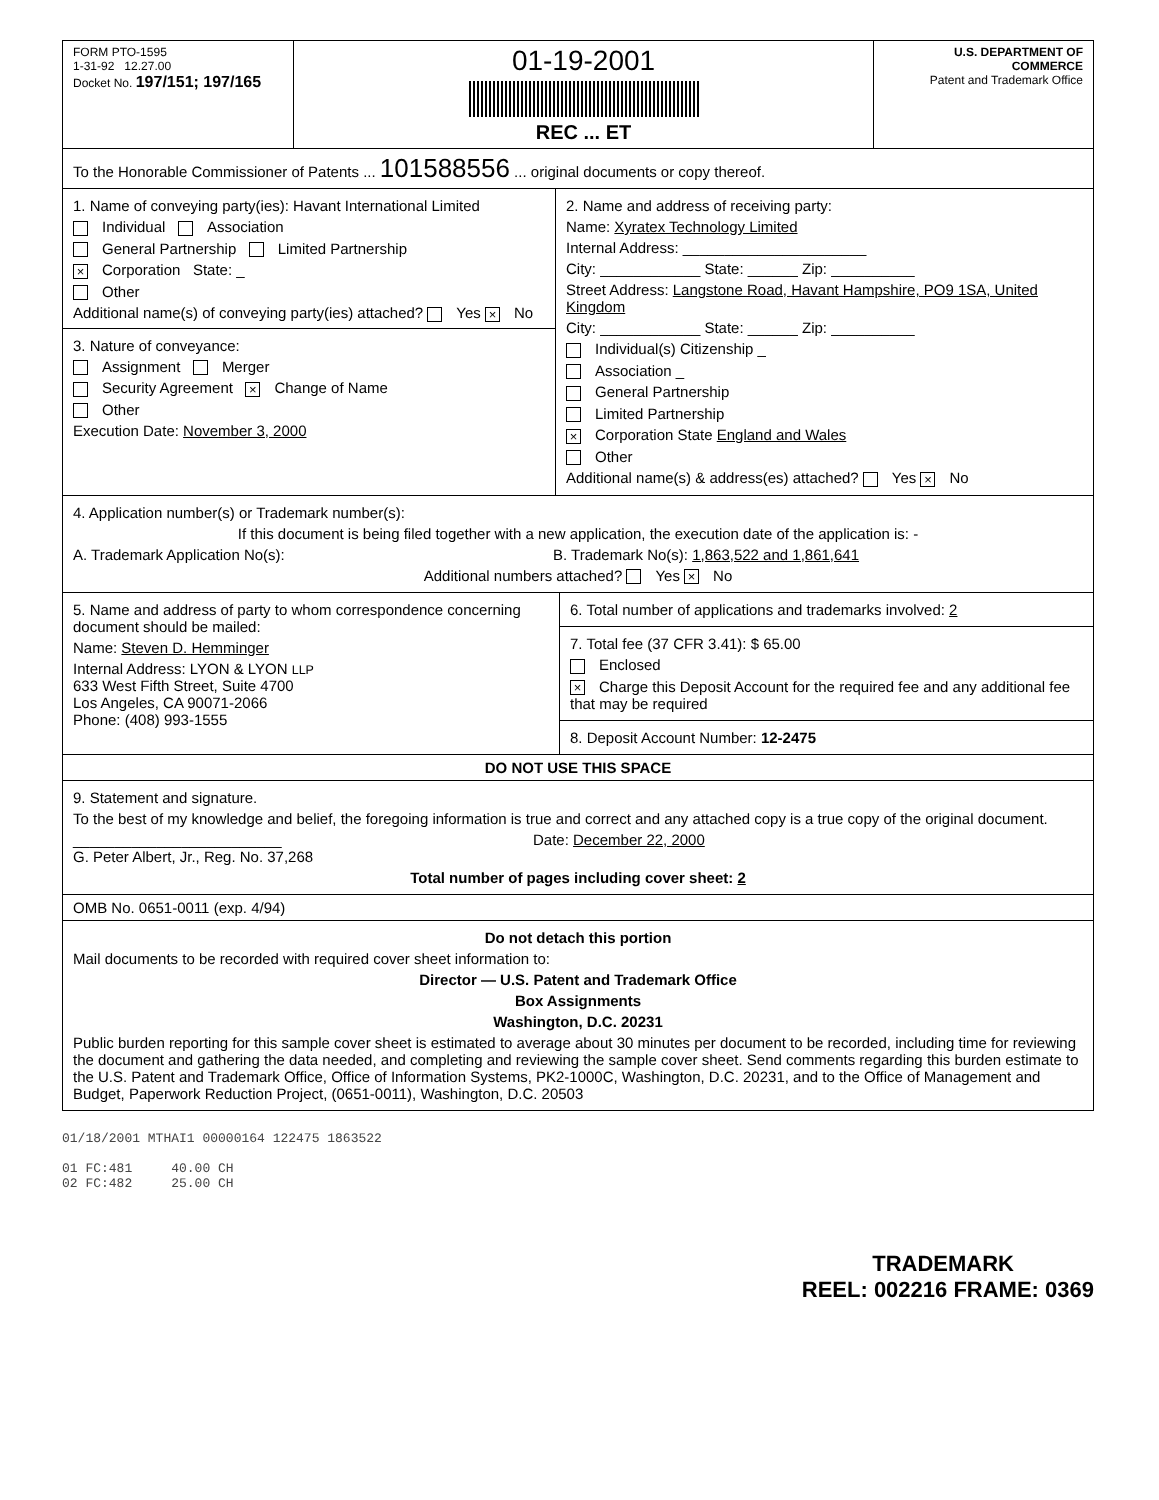FORM PTO-1595
1-31-92 12.27.00
Docket No. 197/151; 197/165
01-19-2001
REC ... ET
U.S. DEPARTMENT OF COMMERCE
Patent and Trademark Office
To the Honorable Commissioner of Patents ... 101588556 ... original documents or copy thereof.
1. Name of conveying party(ies): Havant International Limited
Individual Association
General Partnership Limited Partnership
× Corporation State: _
Other
Additional name(s) of conveying party(ies) attached? Yes × No
3. Nature of conveyance:
Assignment Merger
Security Agreement × Change of Name
Other
Execution Date: November 3, 2000
2. Name and address of receiving party:
Name: Xyratex Technology Limited
Internal Address: ______________________
City: ____________ State: ______ Zip: __________
Street Address: Langstone Road, Havant Hampshire, PO9 1SA, United Kingdom
City: ____________ State: ______ Zip: __________
Individual(s) Citizenship _
Association _
General Partnership
Limited Partnership
× Corporation State England and Wales
Other
Additional name(s) & address(es) attached? Yes × No
4. Application number(s) or Trademark number(s):
If this document is being filed together with a new application, the execution date of the application is: -
A. Trademark Application No(s): B. Trademark No(s): 1,863,522 and 1,861,641
Additional numbers attached? Yes × No
5. Name and address of party to whom correspondence concerning document should be mailed:
Name: Steven D. Hemminger
Internal Address: LYON & LYON LLP
633 West Fifth Street, Suite 4700
Los Angeles, CA 90071-2066
Phone: (408) 993-1555
6. Total number of applications and trademarks involved: 2
7. Total fee (37 CFR 3.41): $ 65.00
Enclosed
× Charge this Deposit Account for the required fee and any additional fee that may be required
8. Deposit Account Number: 12-2475
DO NOT USE THIS SPACE
9. Statement and signature.
To the best of my knowledge and belief, the foregoing information is true and correct and any attached copy is a true copy of the original document.
_________________________
G. Peter Albert, Jr., Reg. No. 37,268
Date: December 22, 2000
Total number of pages including cover sheet: 2
OMB No. 0651-0011 (exp. 4/94)
Do not detach this portion
Mail documents to be recorded with required cover sheet information to:
Director — U.S. Patent and Trademark Office
Box Assignments
Washington, D.C. 20231
Public burden reporting for this sample cover sheet is estimated to average about 30 minutes per document to be recorded, including time for reviewing the document and gathering the data needed, and completing and reviewing the sample cover sheet. Send comments regarding this burden estimate to the U.S. Patent and Trademark Office, Office of Information Systems, PK2-1000C, Washington, D.C. 20231, and to the Office of Management and Budget, Paperwork Reduction Project, (0651-0011), Washington, D.C. 20503
01/18/2001 MTHAI1 00000164 122475 1863522
01 FC:481 40.00 CH
02 FC:482 25.00 CH
TRADEMARK
REEL: 002216 FRAME: 0369